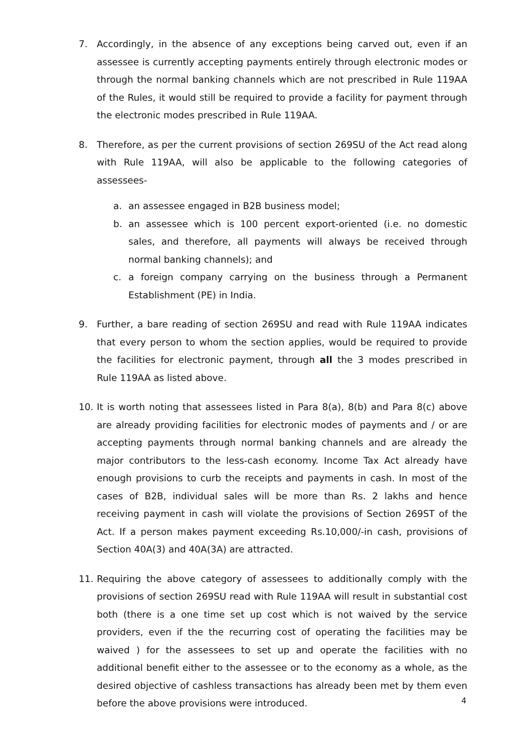7. Accordingly, in the absence of any exceptions being carved out, even if an assessee is currently accepting payments entirely through electronic modes or through the normal banking channels which are not prescribed in Rule 119AA of the Rules, it would still be required to provide a facility for payment through the electronic modes prescribed in Rule 119AA.
8. Therefore, as per the current provisions of section 269SU of the Act read along with Rule 119AA, will also be applicable to the following categories of assessees-
a. an assessee engaged in B2B business model;
b. an assessee which is 100 percent export-oriented (i.e. no domestic sales, and therefore, all payments will always be received through normal banking channels); and
c. a foreign company carrying on the business through a Permanent Establishment (PE) in India.
9. Further, a bare reading of section 269SU and read with Rule 119AA indicates that every person to whom the section applies, would be required to provide the facilities for electronic payment, through all the 3 modes prescribed in Rule 119AA as listed above.
10. It is worth noting that assessees listed in Para 8(a), 8(b) and Para 8(c) above are already providing facilities for electronic modes of payments and / or are accepting payments through normal banking channels and are already the major contributors to the less-cash economy. Income Tax Act already have enough provisions to curb the receipts and payments in cash. In most of the cases of B2B, individual sales will be more than Rs. 2 lakhs and hence receiving payment in cash will violate the provisions of Section 269ST of the Act. If a person makes payment exceeding Rs.10,000/-in cash, provisions of Section 40A(3) and 40A(3A) are attracted.
11. Requiring the above category of assessees to additionally comply with the provisions of section 269SU read with Rule 119AA will result in substantial cost both (there is a one time set up cost which is not waived by the service providers, even if the the recurring cost of operating the facilities may be waived ) for the assessees to set up and operate the facilities with no additional benefit either to the assessee or to the economy as a whole, as the desired objective of cashless transactions has already been met by them even before the above provisions were introduced.
4